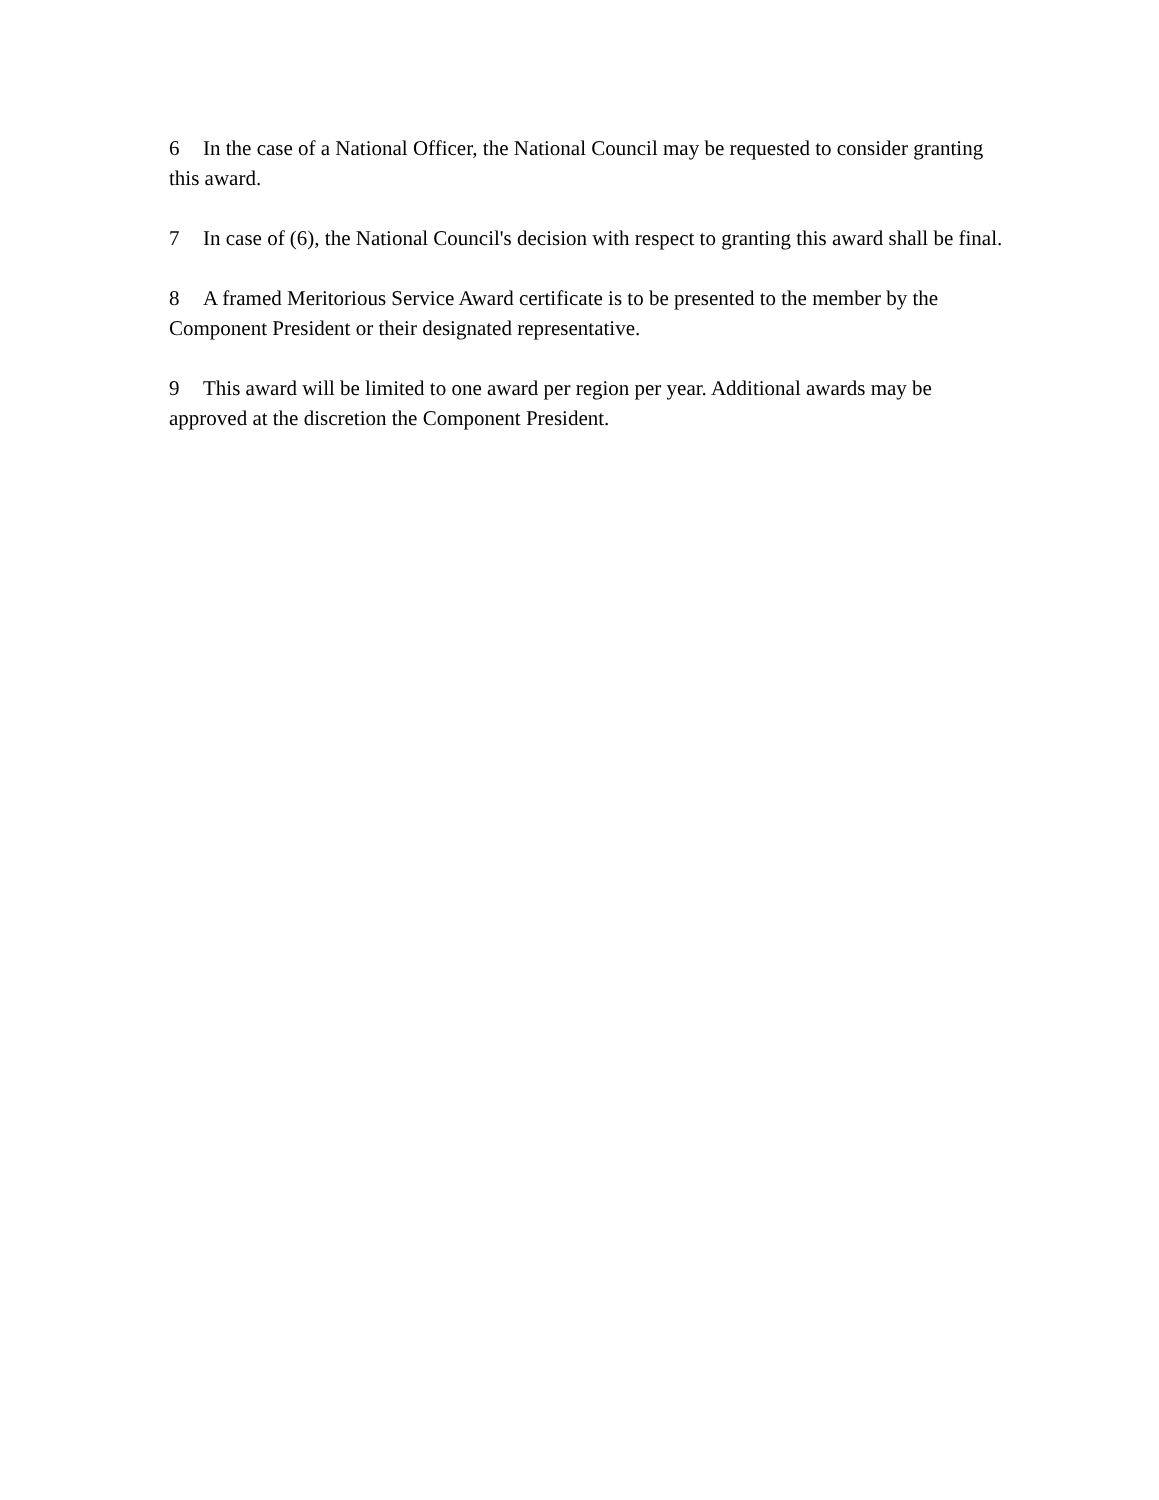6 In the case of a National Officer, the National Council may be requested to consider granting this award.
7 In case of (6), the National Council's decision with respect to granting this award shall be final.
8 A framed Meritorious Service Award certificate is to be presented to the member by the Component President or their designated representative.
9 This award will be limited to one award per region per year. Additional awards may be approved at the discretion the Component President.